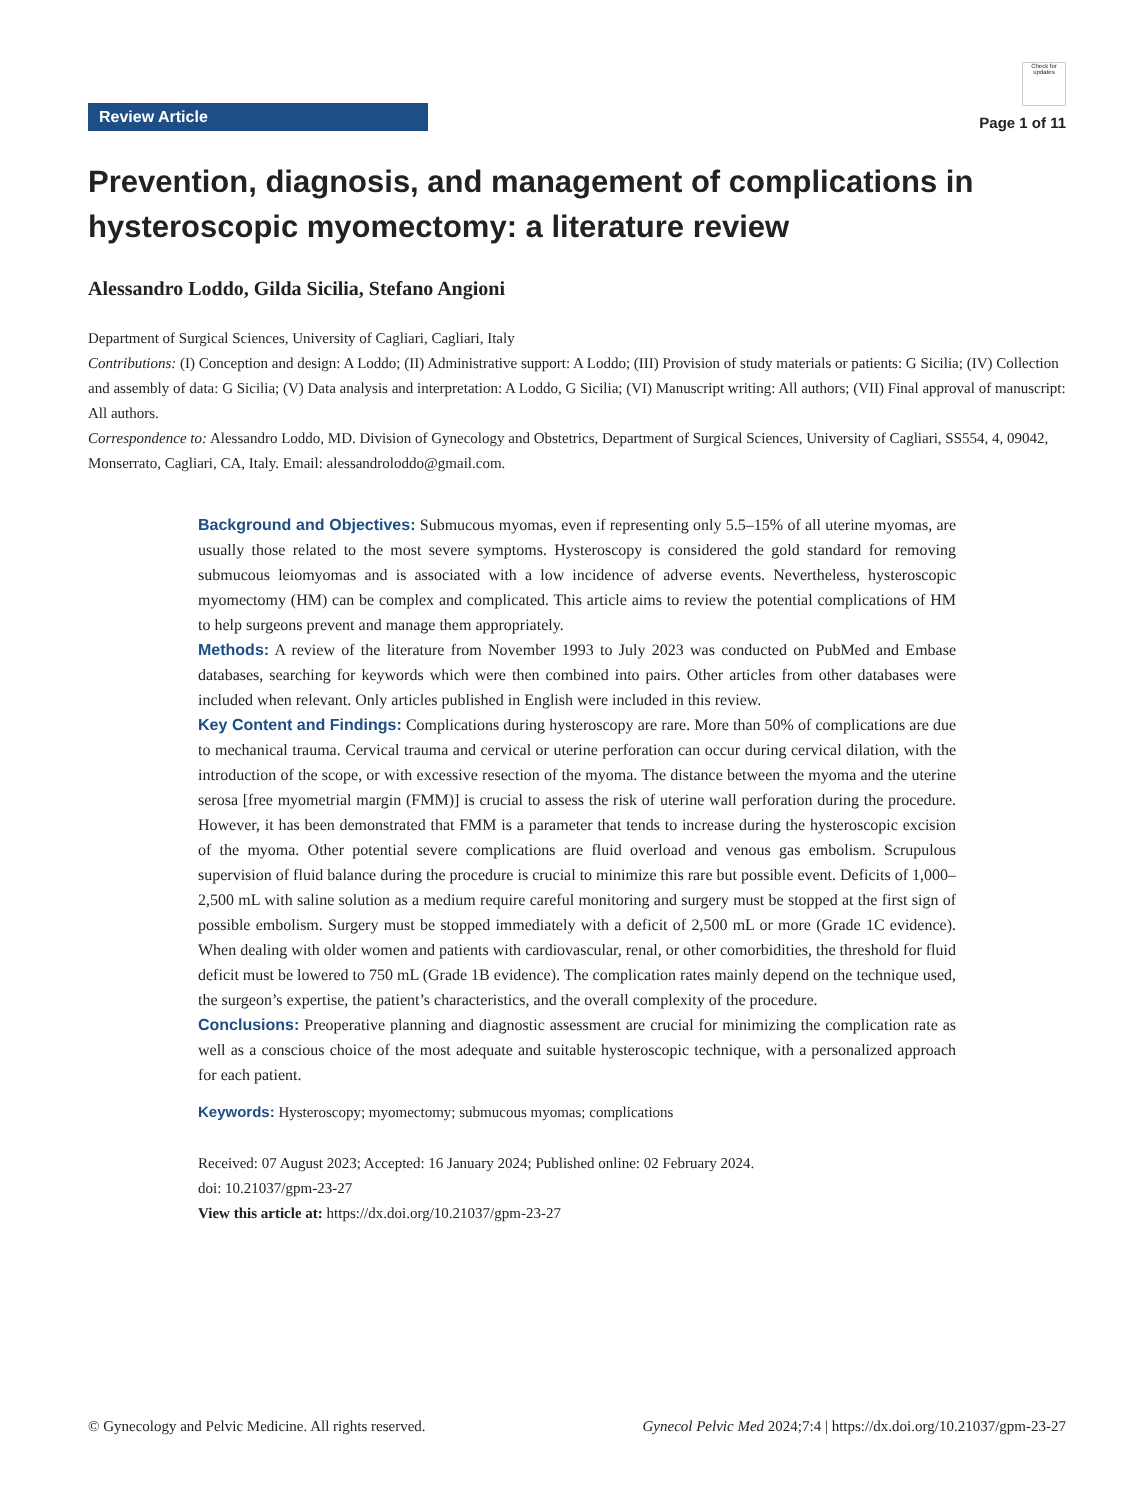Review Article
Check for updates
Page 1 of 11
Prevention, diagnosis, and management of complications in hysteroscopic myomectomy: a literature review
Alessandro Loddo, Gilda Sicilia, Stefano Angioni
Department of Surgical Sciences, University of Cagliari, Cagliari, Italy
Contributions: (I) Conception and design: A Loddo; (II) Administrative support: A Loddo; (III) Provision of study materials or patients: G Sicilia; (IV) Collection and assembly of data: G Sicilia; (V) Data analysis and interpretation: A Loddo, G Sicilia; (VI) Manuscript writing: All authors; (VII) Final approval of manuscript: All authors.
Correspondence to: Alessandro Loddo, MD. Division of Gynecology and Obstetrics, Department of Surgical Sciences, University of Cagliari, SS554, 4, 09042, Monserrato, Cagliari, CA, Italy. Email: alessandroloddo@gmail.com.
Background and Objectives: Submucous myomas, even if representing only 5.5–15% of all uterine myomas, are usually those related to the most severe symptoms. Hysteroscopy is considered the gold standard for removing submucous leiomyomas and is associated with a low incidence of adverse events. Nevertheless, hysteroscopic myomectomy (HM) can be complex and complicated. This article aims to review the potential complications of HM to help surgeons prevent and manage them appropriately.
Methods: A review of the literature from November 1993 to July 2023 was conducted on PubMed and Embase databases, searching for keywords which were then combined into pairs. Other articles from other databases were included when relevant. Only articles published in English were included in this review.
Key Content and Findings: Complications during hysteroscopy are rare. More than 50% of complications are due to mechanical trauma. Cervical trauma and cervical or uterine perforation can occur during cervical dilation, with the introduction of the scope, or with excessive resection of the myoma. The distance between the myoma and the uterine serosa [free myometrial margin (FMM)] is crucial to assess the risk of uterine wall perforation during the procedure. However, it has been demonstrated that FMM is a parameter that tends to increase during the hysteroscopic excision of the myoma. Other potential severe complications are fluid overload and venous gas embolism. Scrupulous supervision of fluid balance during the procedure is crucial to minimize this rare but possible event. Deficits of 1,000–2,500 mL with saline solution as a medium require careful monitoring and surgery must be stopped at the first sign of possible embolism. Surgery must be stopped immediately with a deficit of 2,500 mL or more (Grade 1C evidence). When dealing with older women and patients with cardiovascular, renal, or other comorbidities, the threshold for fluid deficit must be lowered to 750 mL (Grade 1B evidence). The complication rates mainly depend on the technique used, the surgeon’s expertise, the patient’s characteristics, and the overall complexity of the procedure.
Conclusions: Preoperative planning and diagnostic assessment are crucial for minimizing the complication rate as well as a conscious choice of the most adequate and suitable hysteroscopic technique, with a personalized approach for each patient.
Keywords: Hysteroscopy; myomectomy; submucous myomas; complications
Received: 07 August 2023; Accepted: 16 January 2024; Published online: 02 February 2024.
doi: 10.21037/gpm-23-27
View this article at: https://dx.doi.org/10.21037/gpm-23-27
© Gynecology and Pelvic Medicine. All rights reserved. Gynecol Pelvic Med 2024;7:4 | https://dx.doi.org/10.21037/gpm-23-27